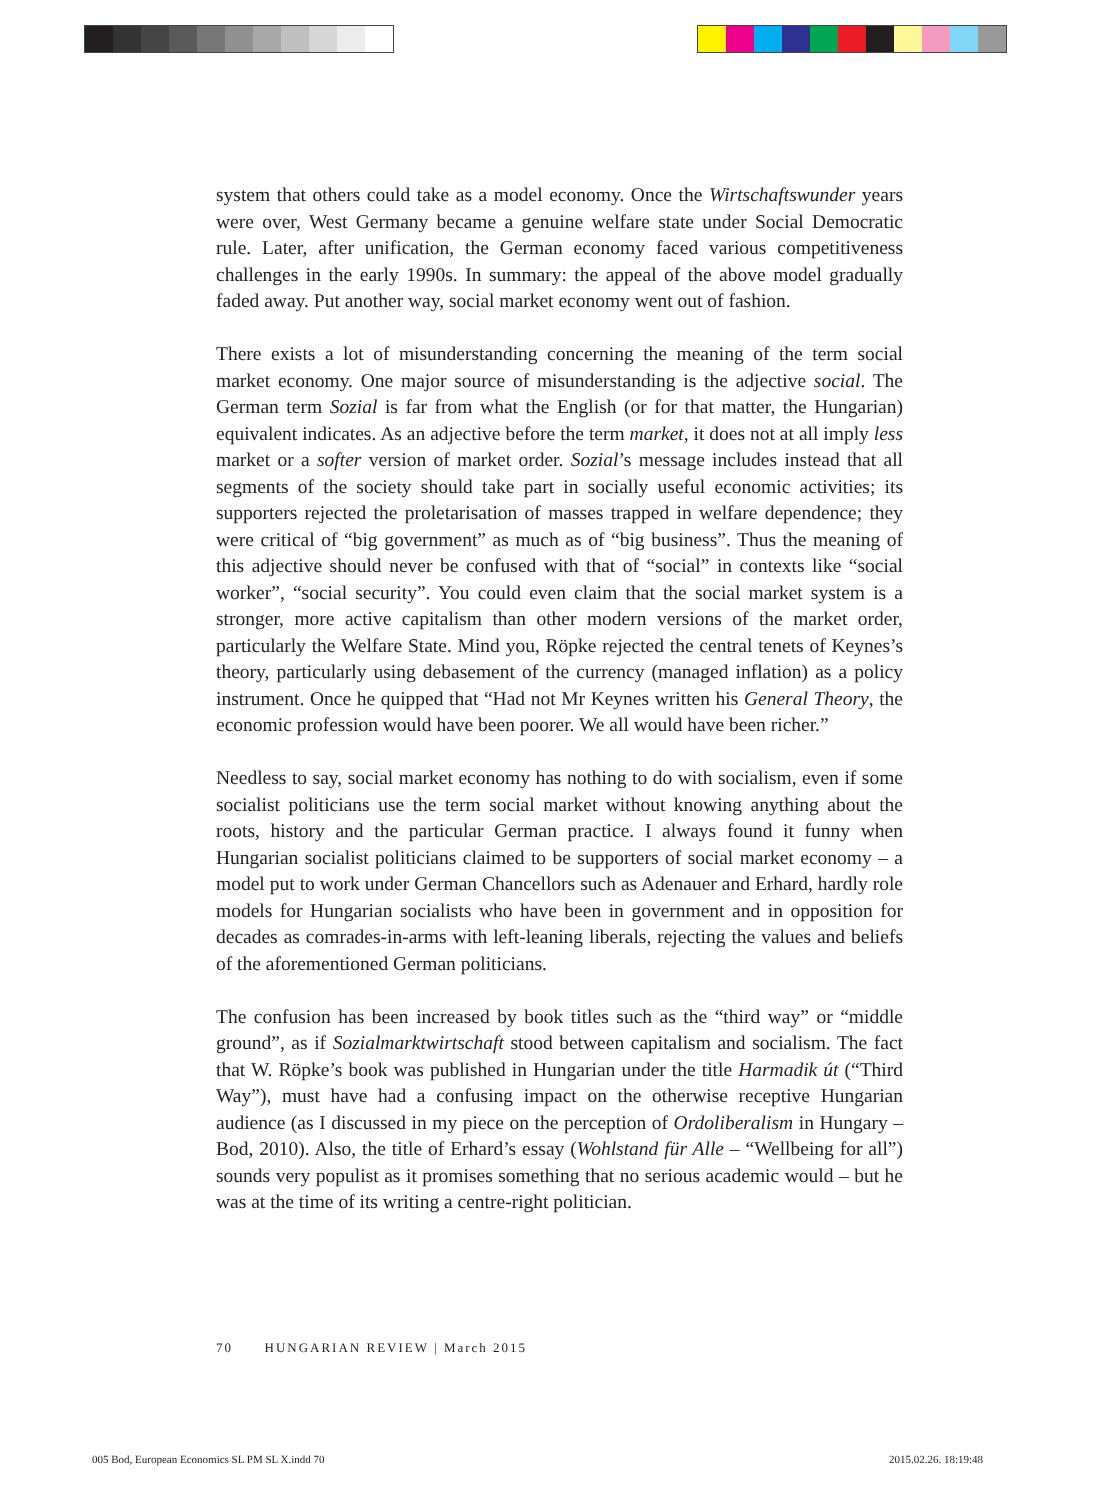system that others could take as a model economy. Once the Wirtschaftswunder years were over, West Germany became a genuine welfare state under Social Democratic rule. Later, after unification, the German economy faced various competitiveness challenges in the early 1990s. In summary: the appeal of the above model gradually faded away. Put another way, social market economy went out of fashion.
There exists a lot of misunderstanding concerning the meaning of the term social market economy. One major source of misunderstanding is the adjective social. The German term Sozial is far from what the English (or for that matter, the Hungarian) equivalent indicates. As an adjective before the term market, it does not at all imply less market or a softer version of market order. Sozial’s message includes instead that all segments of the society should take part in socially useful economic activities; its supporters rejected the proletarisation of masses trapped in welfare dependence; they were critical of “big government” as much as of “big business”. Thus the meaning of this adjective should never be confused with that of “social” in contexts like “social worker”, “social security”. You could even claim that the social market system is a stronger, more active capitalism than other modern versions of the market order, particularly the Welfare State. Mind you, Röpke rejected the central tenets of Keynes’s theory, particularly using debasement of the currency (managed inflation) as a policy instrument. Once he quipped that “Had not Mr Keynes written his General Theory, the economic profession would have been poorer. We all would have been richer.”
Needless to say, social market economy has nothing to do with socialism, even if some socialist politicians use the term social market without knowing anything about the roots, history and the particular German practice. I always found it funny when Hungarian socialist politicians claimed to be supporters of social market economy – a model put to work under German Chancellors such as Adenauer and Erhard, hardly role models for Hungarian socialists who have been in government and in opposition for decades as comrades-in-arms with left-leaning liberals, rejecting the values and beliefs of the aforementioned German politicians.
The confusion has been increased by book titles such as the “third way” or “middle ground”, as if Sozialmarktwirtschaft stood between capitalism and socialism. The fact that W. Röpke’s book was published in Hungarian under the title Harmadik út (“Third Way”), must have had a confusing impact on the otherwise receptive Hungarian audience (as I discussed in my piece on the perception of Ordoliberalism in Hungary – Bod, 2010). Also, the title of Erhard’s essay (Wohlstand für Alle – “Wellbeing for all”) sounds very populist as it promises something that no serious academic would – but he was at the time of its writing a centre-right politician.
70 HUNGARIAN REVIEW | March 2015
005 Bod, European Economics SL PM SL X.indd 70
2015.02.26. 18:19:48